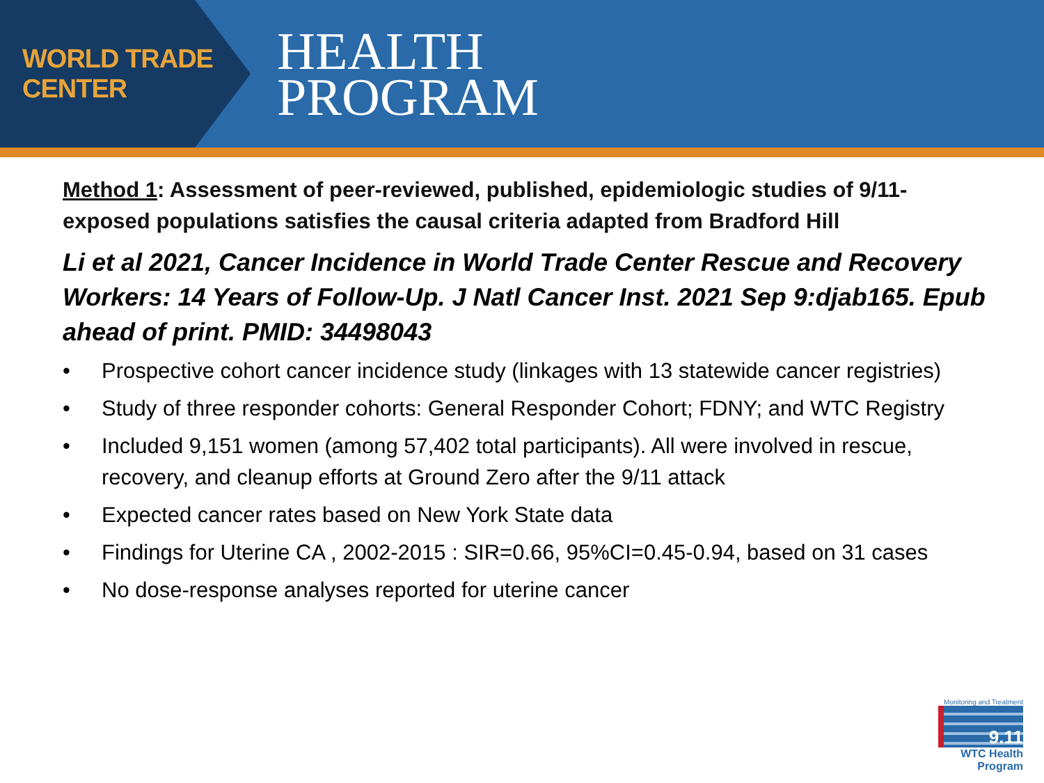WORLD TRADE CENTER
HEALTH
PROGRAM
Method 1: Assessment of peer-reviewed, published, epidemiologic studies of 9/11-exposed populations satisfies the causal criteria adapted from Bradford Hill
Li et al 2021, Cancer Incidence in World Trade Center Rescue and Recovery Workers: 14 Years of Follow-Up. J Natl Cancer Inst. 2021 Sep 9:djab165. Epub ahead of print. PMID: 34498043
• Prospective cohort cancer incidence study (linkages with 13 statewide cancer registries)
• Study of three responder cohorts: General Responder Cohort; FDNY; and WTC Registry
• Included 9,151 women (among 57,402 total participants). All were involved in rescue, recovery, and cleanup efforts at Ground Zero after the 9/11 attack
• Expected cancer rates based on New York State data
• Findings for Uterine CA , 2002-2015 : SIR=0.66, 95%CI=0.45-0.94, based on 31 cases
• No dose-response analyses reported for uterine cancer
Monitoring and Treatment
9.11
WTC Health Program